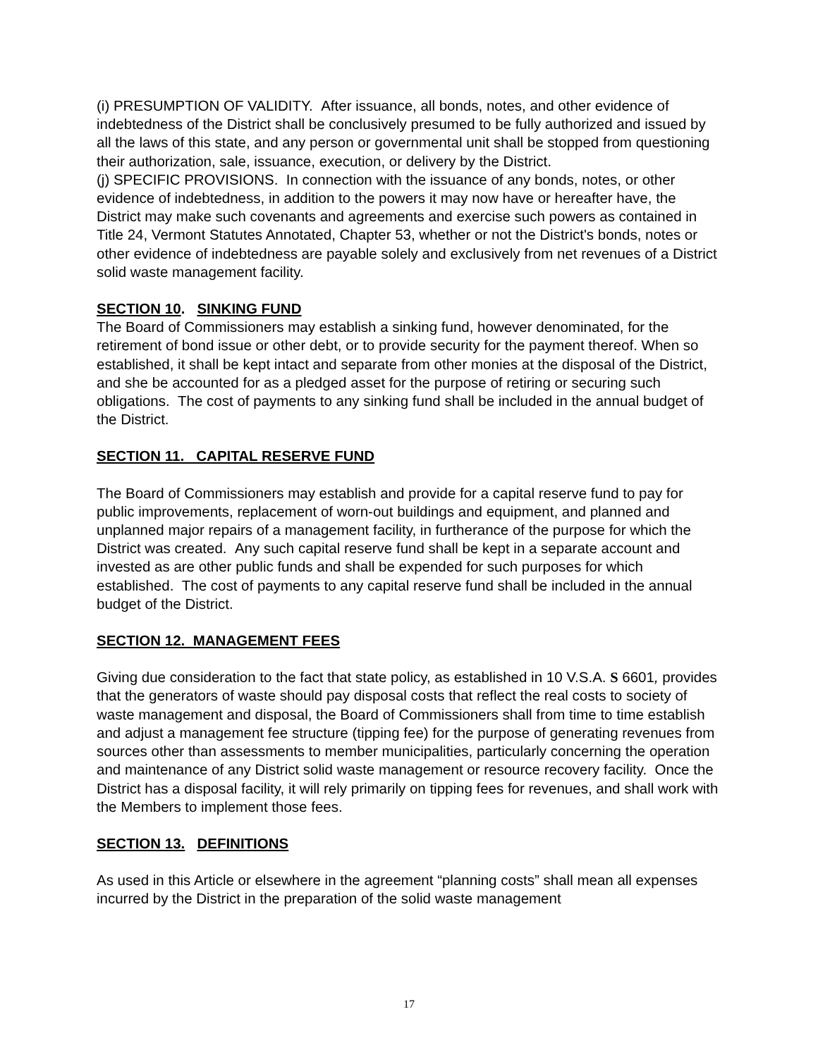(i) PRESUMPTION OF VALIDITY. After issuance, all bonds, notes, and other evidence of indebtedness of the District shall be conclusively presumed to be fully authorized and issued by all the laws of this state, and any person or governmental unit shall be stopped from questioning their authorization, sale, issuance, execution, or delivery by the District.
(j) SPECIFIC PROVISIONS. In connection with the issuance of any bonds, notes, or other evidence of indebtedness, in addition to the powers it may now have or hereafter have, the District may make such covenants and agreements and exercise such powers as contained in Title 24, Vermont Statutes Annotated, Chapter 53, whether or not the District's bonds, notes or other evidence of indebtedness are payable solely and exclusively from net revenues of a District solid waste management facility.
SECTION 10. SINKING FUND
The Board of Commissioners may establish a sinking fund, however denominated, for the retirement of bond issue or other debt, or to provide security for the payment thereof. When so established, it shall be kept intact and separate from other monies at the disposal of the District, and she be accounted for as a pledged asset for the purpose of retiring or securing such obligations. The cost of payments to any sinking fund shall be included in the annual budget of the District.
SECTION 11. CAPITAL RESERVE FUND
The Board of Commissioners may establish and provide for a capital reserve fund to pay for public improvements, replacement of worn-out buildings and equipment, and planned and unplanned major repairs of a management facility, in furtherance of the purpose for which the District was created. Any such capital reserve fund shall be kept in a separate account and invested as are other public funds and shall be expended for such purposes for which established. The cost of payments to any capital reserve fund shall be included in the annual budget of the District.
SECTION 12. MANAGEMENT FEES
Giving due consideration to the fact that state policy, as established in 10 V.S.A. S 6601, provides that the generators of waste should pay disposal costs that reflect the real costs to society of waste management and disposal, the Board of Commissioners shall from time to time establish and adjust a management fee structure (tipping fee) for the purpose of generating revenues from sources other than assessments to member municipalities, particularly concerning the operation and maintenance of any District solid waste management or resource recovery facility. Once the District has a disposal facility, it will rely primarily on tipping fees for revenues, and shall work with the Members to implement those fees.
SECTION 13. DEFINITIONS
As used in this Article or elsewhere in the agreement “planning costs” shall mean all expenses incurred by the District in the preparation of the solid waste management
17